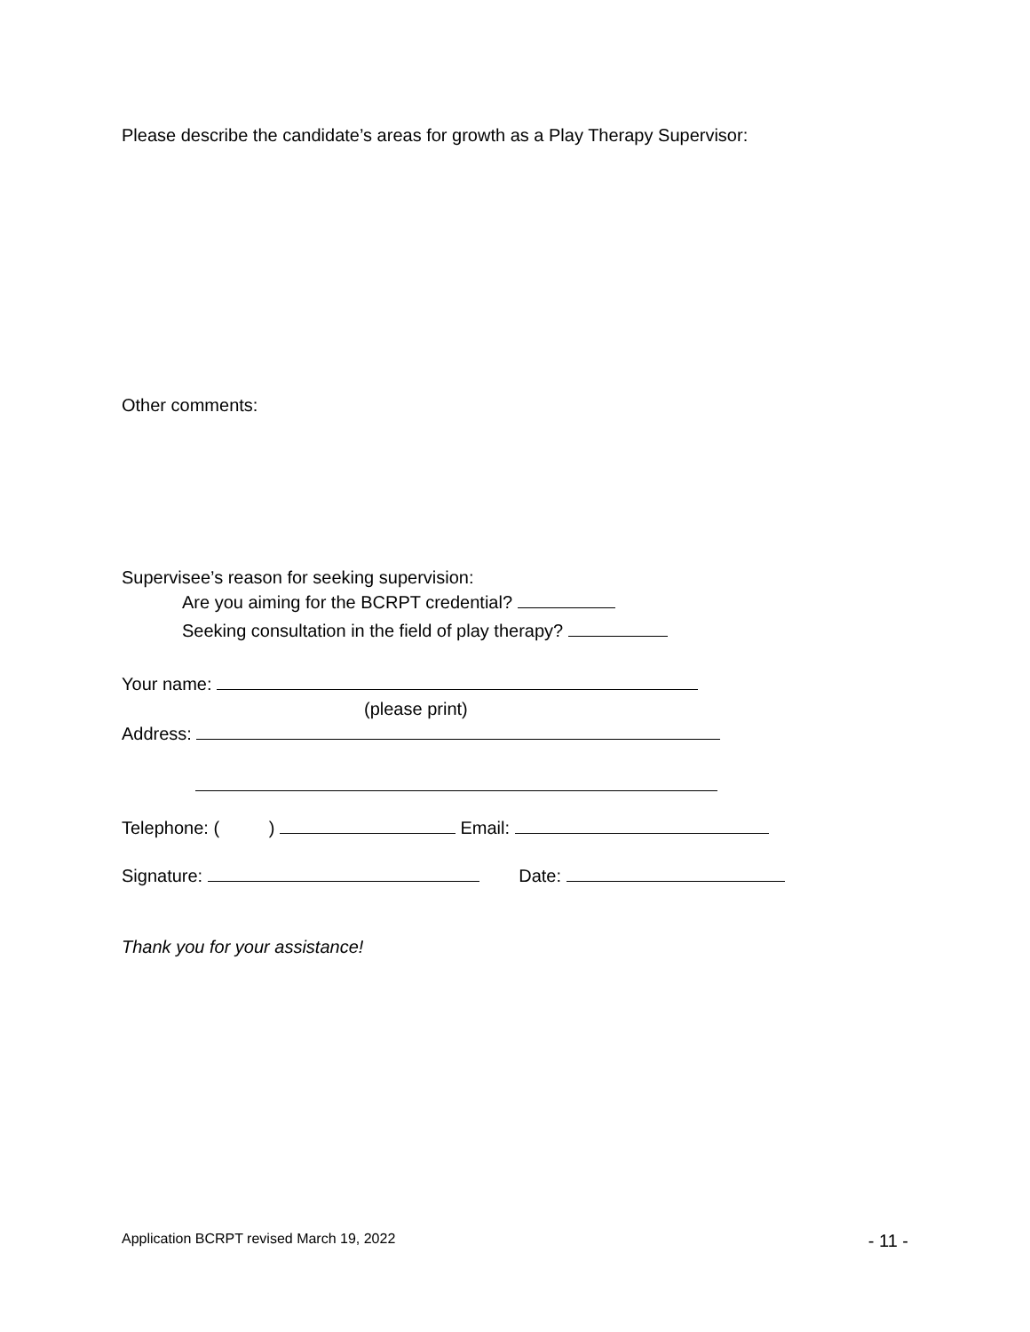Please describe the candidate’s areas for growth as a Play Therapy Supervisor:
Other comments:
Supervisee’s reason for seeking supervision:
Are you aiming for the BCRPT credential?
Seeking consultation in the field of play therapy?
Your name:
(please print)
Address:
Telephone: ( ) Email:
Signature: Date:
Thank you for your assistance!
Application BCRPT revised March 19, 2022 - 11 -